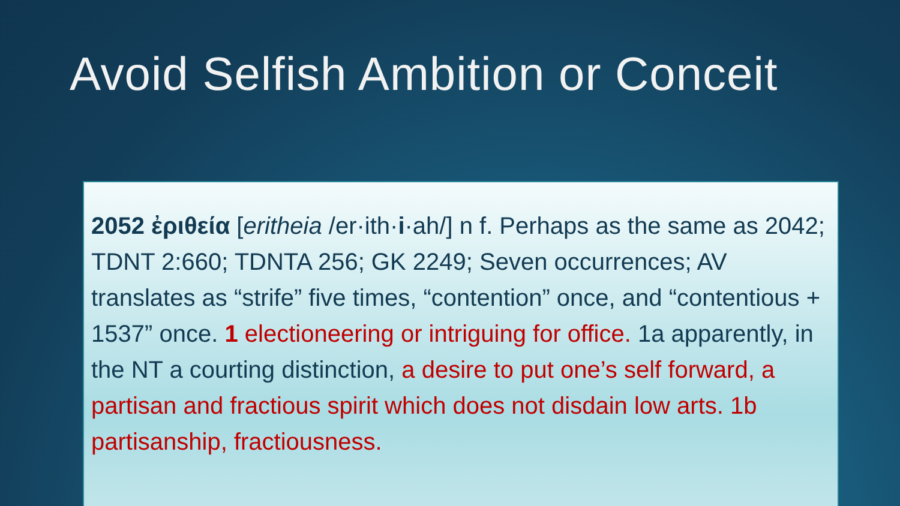Avoid Selfish Ambition or Conceit
2052 ἐριθεία [eritheia /er·ith·i·ah/] n f. Perhaps as the same as 2042; TDNT 2:660; TDNTA 256; GK 2249; Seven occurrences; AV translates as “strife” five times, “contention” once, and “contentious + 1537” once. 1 electioneering or intriguing for office. 1a apparently, in the NT a courting distinction, a desire to put one’s self forward, a partisan and fractious spirit which does not disdain low arts. 1b partisanship, fractiousness.